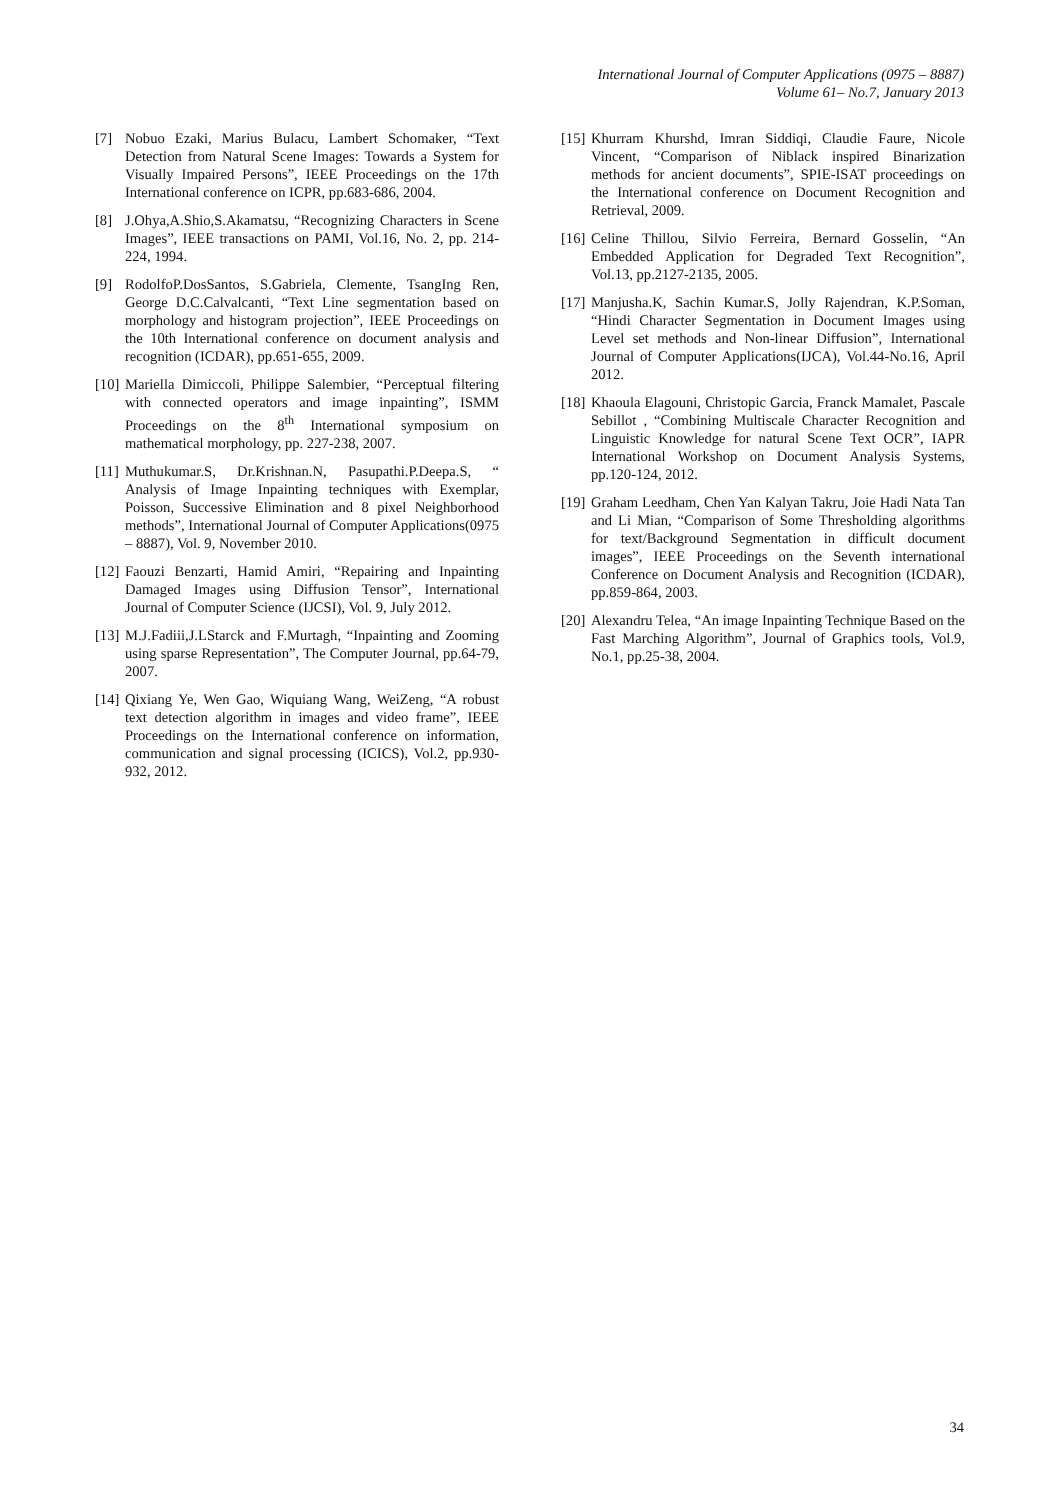International Journal of Computer Applications (0975 – 8887)
Volume 61– No.7, January 2013
[7] Nobuo Ezaki, Marius Bulacu, Lambert Schomaker, “Text Detection from Natural Scene Images: Towards a System for Visually Impaired Persons”, IEEE Proceedings on the 17th International conference on ICPR, pp.683-686, 2004.
[8] J.Ohya,A.Shio,S.Akamatsu, “Recognizing Characters in Scene Images”, IEEE transactions on PAMI, Vol.16, No. 2, pp. 214-224, 1994.
[9] RodolfoP.DosSantos, S.Gabriela, Clemente, TsangIng Ren, George D.C.Calvalcanti, “Text Line segmentation based on morphology and histogram projection”, IEEE Proceedings on the 10th International conference on document analysis and recognition (ICDAR), pp.651-655, 2009.
[10] Mariella Dimiccoli, Philippe Salembier, “Perceptual filtering with connected operators and image inpainting”, ISMM Proceedings on the 8<sup>th</sup> International symposium on mathematical morphology, pp. 227-238, 2007.
[11] Muthukumar.S, Dr.Krishnan.N, Pasupathi.P.Deepa.S, “ Analysis of Image Inpainting techniques with Exemplar, Poisson, Successive Elimination and 8 pixel Neighborhood methods”, International Journal of Computer Applications(0975 – 8887), Vol. 9, November 2010.
[12] Faouzi Benzarti, Hamid Amiri, “Repairing and Inpainting Damaged Images using Diffusion Tensor”, International Journal of Computer Science (IJCSI), Vol. 9, July 2012.
[13] M.J.Fadiii,J.LStarck and F.Murtagh, “Inpainting and Zooming using sparse Representation”, The Computer Journal, pp.64-79, 2007.
[14] Qixiang Ye, Wen Gao, Wiquiang Wang, WeiZeng, “A robust text detection algorithm in images and video frame”, IEEE Proceedings on the International conference on information, communication and signal processing (ICICS), Vol.2, pp.930-932, 2012.
[15] Khurram Khurshd, Imran Siddiqi, Claudie Faure, Nicole Vincent, “Comparison of Niblack inspired Binarization methods for ancient documents”, SPIE-ISAT proceedings on the International conference on Document Recognition and Retrieval, 2009.
[16] Celine Thillou, Silvio Ferreira, Bernard Gosselin, “An Embedded Application for Degraded Text Recognition”, Vol.13, pp.2127-2135, 2005.
[17] Manjusha.K, Sachin Kumar.S, Jolly Rajendran, K.P.Soman, “Hindi Character Segmentation in Document Images using Level set methods and Non-linear Diffusion”, International Journal of Computer Applications(IJCA), Vol.44-No.16, April 2012.
[18] Khaoula Elagouni, Christopic Garcia, Franck Mamalet, Pascale Sebillot , “Combining Multiscale Character Recognition and Linguistic Knowledge for natural Scene Text OCR”, IAPR International Workshop on Document Analysis Systems, pp.120-124, 2012.
[19] Graham Leedham, Chen Yan Kalyan Takru, Joie Hadi Nata Tan and Li Mian, “Comparison of Some Thresholding algorithms for text/Background Segmentation in difficult document images”, IEEE Proceedings on the Seventh international Conference on Document Analysis and Recognition (ICDAR), pp.859-864, 2003.
[20] Alexandru Telea, “An image Inpainting Technique Based on the Fast Marching Algorithm”, Journal of Graphics tools, Vol.9, No.1, pp.25-38, 2004.
34